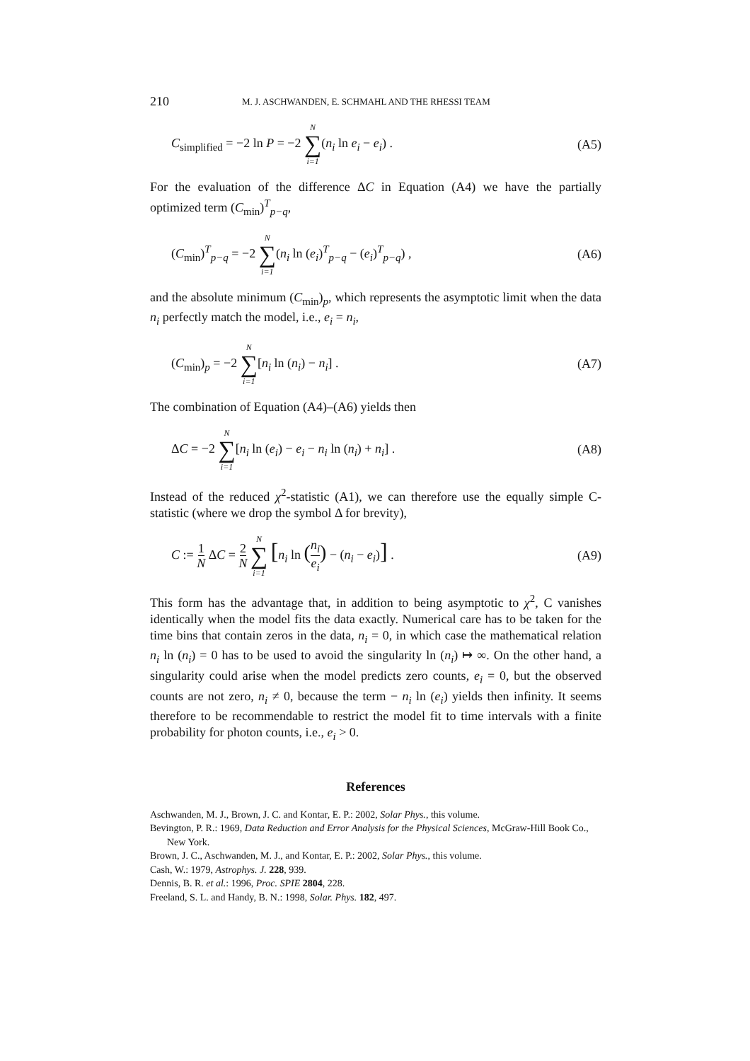210 M. J. ASCHWANDEN, E. SCHMAHL AND THE RHESSI TEAM
C<sub>simplified</sub> = −2 ln P = −2 N ∑ i=1(n<sub>i</sub> ln e<sub>i</sub> − e<sub>i</sub>) . (A5)
For the evaluation of the difference ΔC in Equation (A4) we have the partially optimized term (C<sub>min</sub>)<sup>T</sup><sub>p−q</sub>,
(C<sub>min</sub>)<sup>T</sup><sub>p−q</sub> = −2 N ∑ i=1(n<sub>i</sub> ln (e<sub>i</sub>)<sup>T</sup><sub>p−q</sub> − (e<sub>i</sub>)<sup>T</sup><sub>p−q</sub>) , (A6)
and the absolute minimum (C<sub>min</sub>)<sub>p</sub>, which represents the asymptotic limit when the data n<sub>i</sub> perfectly match the model, i.e., e<sub>i</sub> = n<sub>i</sub>,
(C<sub>min</sub>)<sub>p</sub> = −2 N ∑ i=1[n<sub>i</sub> ln (n<sub>i</sub>) − n<sub>i</sub>] . (A7)
The combination of Equation (A4)–(A6) yields then
ΔC = −2 N ∑ i=1[n<sub>i</sub> ln (e<sub>i</sub>) − e<sub>i</sub> − n<sub>i</sub> ln (n<sub>i</sub>) + n<sub>i</sub>] . (A8)
Instead of the reduced χ<sup>2</sup>-statistic (A1), we can therefore use the equally simple C-statistic (where we drop the symbol Δ for brevity),
C := 1 N ΔC = 2 N N ∑ i=1 [n<sub>i</sub> ln (n<sub>i</sub> e<sub>i</sub>) − (n<sub>i</sub> − e<sub>i</sub>)] . (A9)
This form has the advantage that, in addition to being asymptotic to χ<sup>2</sup>, C vanishes identically when the model fits the data exactly. Numerical care has to be taken for the time bins that contain zeros in the data, n<sub>i</sub> = 0, in which case the mathematical relation n<sub>i</sub> ln (n<sub>i</sub>) = 0 has to be used to avoid the singularity ln (n<sub>i</sub>) ↦ ∞. On the other hand, a singularity could arise when the model predicts zero counts, e<sub>i</sub> = 0, but the observed counts are not zero, n<sub>i</sub> ≠ 0, because the term − n<sub>i</sub> ln (e<sub>i</sub>) yields then infinity. It seems therefore to be recommendable to restrict the model fit to time intervals with a finite probability for photon counts, i.e., e<sub>i</sub> > 0.
References
Aschwanden, M. J., Brown, J. C. and Kontar, E. P.: 2002, Solar Phys., this volume.
Bevington, P. R.: 1969, Data Reduction and Error Analysis for the Physical Sciences, McGraw-Hill Book Co., New York.
Brown, J. C., Aschwanden, M. J., and Kontar, E. P.: 2002, Solar Phys., this volume.
Cash, W.: 1979, Astrophys. J. 228, 939.
Dennis, B. R. et al.: 1996, Proc. SPIE 2804, 228.
Freeland, S. L. and Handy, B. N.: 1998, Solar. Phys. 182, 497.